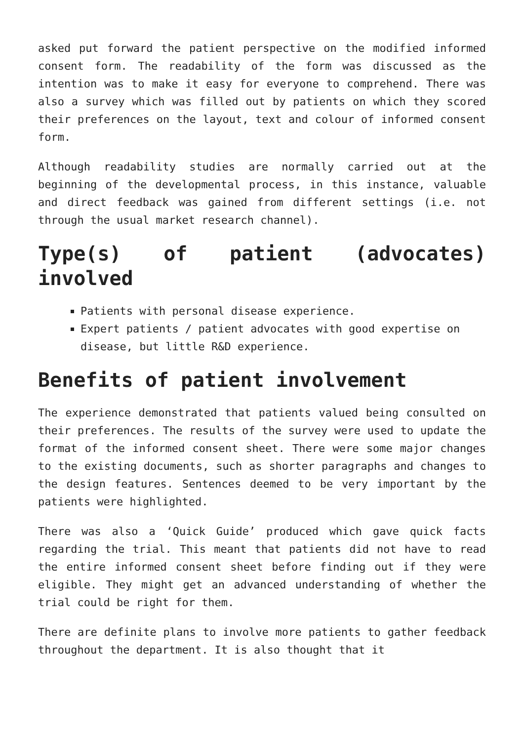asked put forward the patient perspective on the modified informed consent form. The readability of the form was discussed as the intention was to make it easy for everyone to comprehend. There was also a survey which was filled out by patients on which they scored their preferences on the layout, text and colour of informed consent form.
Although readability studies are normally carried out at the beginning of the developmental process, in this instance, valuable and direct feedback was gained from different settings (i.e. not through the usual market research channel).
Type(s) of patient (advocates) involved
Patients with personal disease experience.
Expert patients / patient advocates with good expertise on disease, but little R&D experience.
Benefits of patient involvement
The experience demonstrated that patients valued being consulted on their preferences. The results of the survey were used to update the format of the informed consent sheet. There were some major changes to the existing documents, such as shorter paragraphs and changes to the design features. Sentences deemed to be very important by the patients were highlighted.
There was also a ‘Quick Guide’ produced which gave quick facts regarding the trial. This meant that patients did not have to read the entire informed consent sheet before finding out if they were eligible. They might get an advanced understanding of whether the trial could be right for them.
There are definite plans to involve more patients to gather feedback throughout the department. It is also thought that it